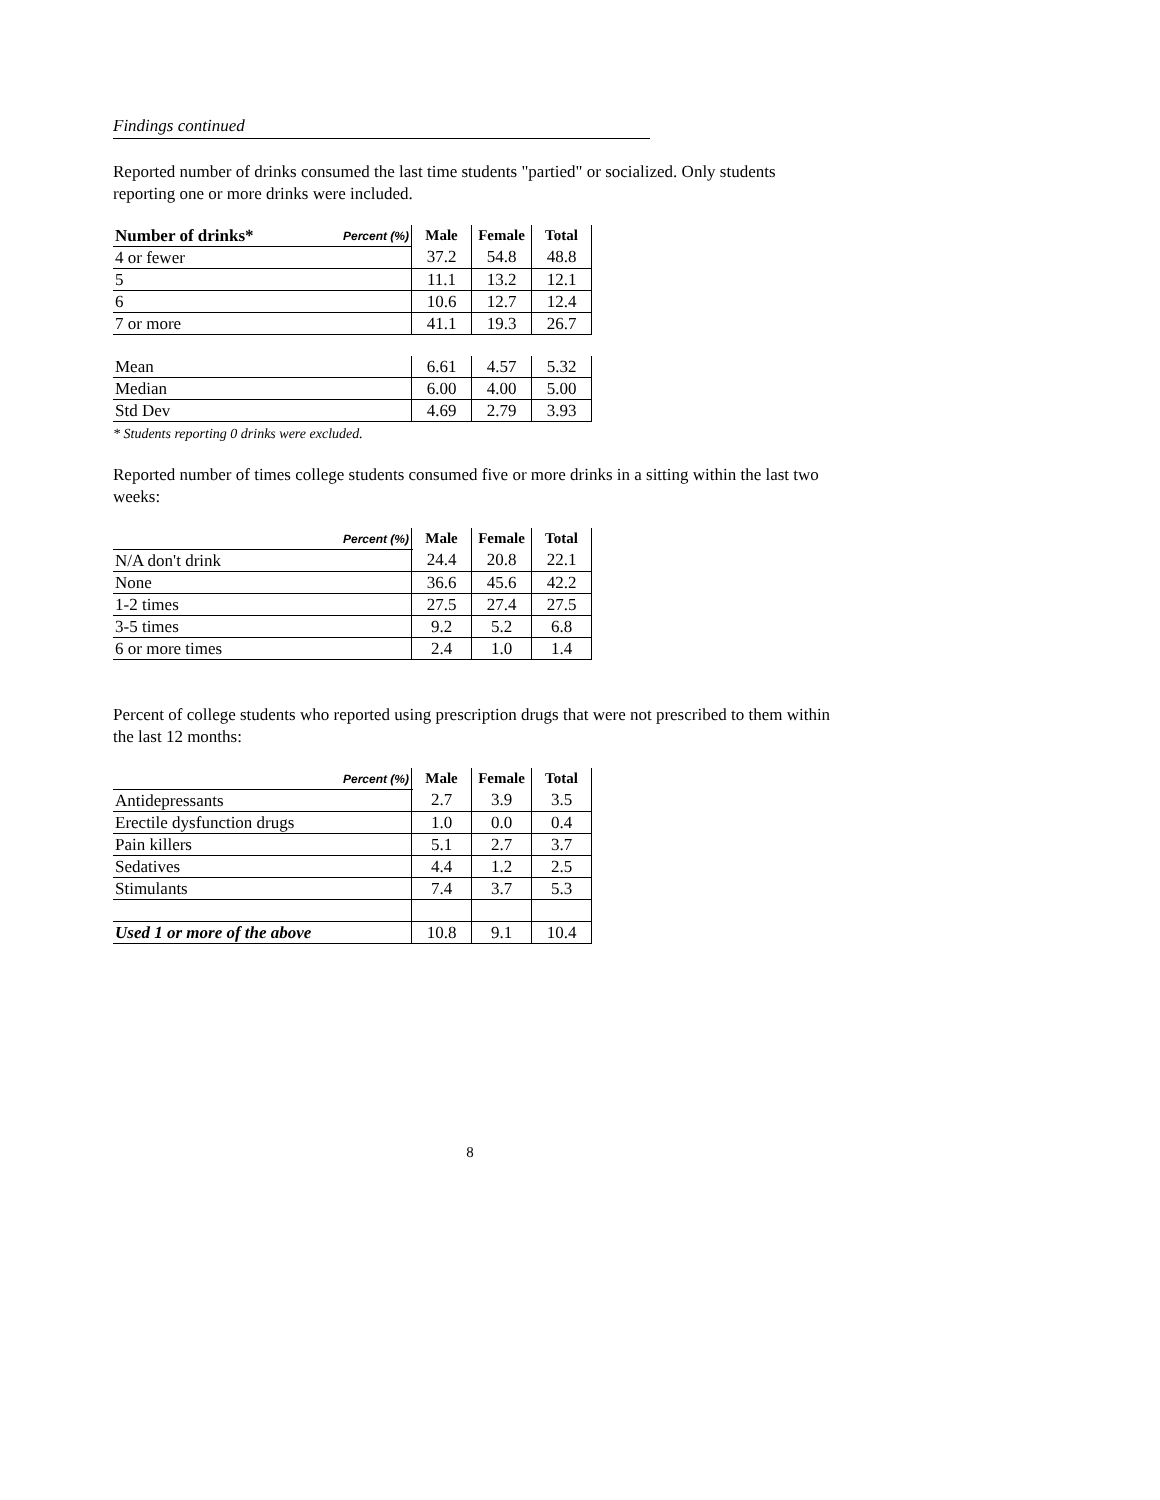Findings continued
Reported number of drinks consumed the last time students "partied" or socialized. Only students reporting one or more drinks were included.
| Number of drinks* | Percent (%) | Male | Female | Total |
| --- | --- | --- | --- | --- |
| 4 or fewer | | 37.2 | 54.8 | 48.8 |
| 5 | | 11.1 | 13.2 | 12.1 |
| 6 | | 10.6 | 12.7 | 12.4 |
| 7 or more | | 41.1 | 19.3 | 26.7 |
| Mean | | 6.61 | 4.57 | 5.32 |
| Median | | 6.00 | 4.00 | 5.00 |
| Std Dev | | 4.69 | 2.79 | 3.93 |
* Students reporting 0 drinks were excluded.
Reported number of times college students consumed five or more drinks in a sitting within the last two weeks:
| Percent (%) | Male | Female | Total |
| --- | --- | --- | --- |
| N/A don't drink | 24.4 | 20.8 | 22.1 |
| None | 36.6 | 45.6 | 42.2 |
| 1-2 times | 27.5 | 27.4 | 27.5 |
| 3-5 times | 9.2 | 5.2 | 6.8 |
| 6 or more times | 2.4 | 1.0 | 1.4 |
Percent of college students who reported using prescription drugs that were not prescribed to them within the last 12 months:
| Percent (%) | Male | Female | Total |
| --- | --- | --- | --- |
| Antidepressants | 2.7 | 3.9 | 3.5 |
| Erectile dysfunction drugs | 1.0 | 0.0 | 0.4 |
| Pain killers | 5.1 | 2.7 | 3.7 |
| Sedatives | 4.4 | 1.2 | 2.5 |
| Stimulants | 7.4 | 3.7 | 5.3 |
| Used 1 or more of the above | 10.8 | 9.1 | 10.4 |
8